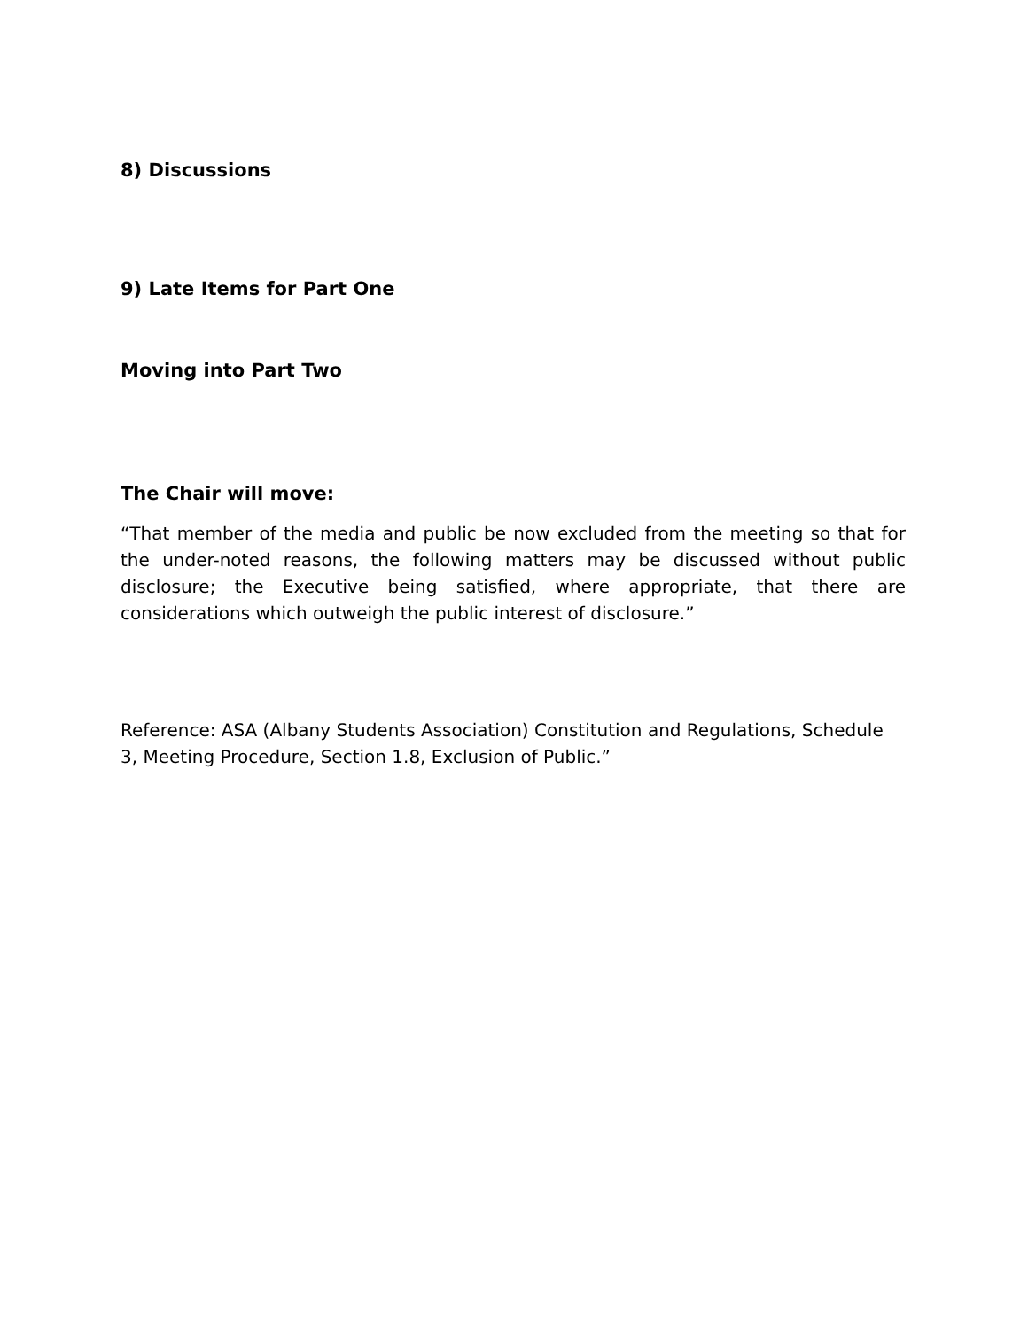8) Discussions
9) Late Items for Part One
Moving into Part Two
The Chair will move:
“That member of the media and public be now excluded from the meeting so that for the under-noted reasons, the following matters may be discussed without public disclosure; the Executive being satisfied, where appropriate, that there are considerations which outweigh the public interest of disclosure.”
Reference: ASA (Albany Students Association) Constitution and Regulations, Schedule 3, Meeting Procedure, Section 1.8, Exclusion of Public.”